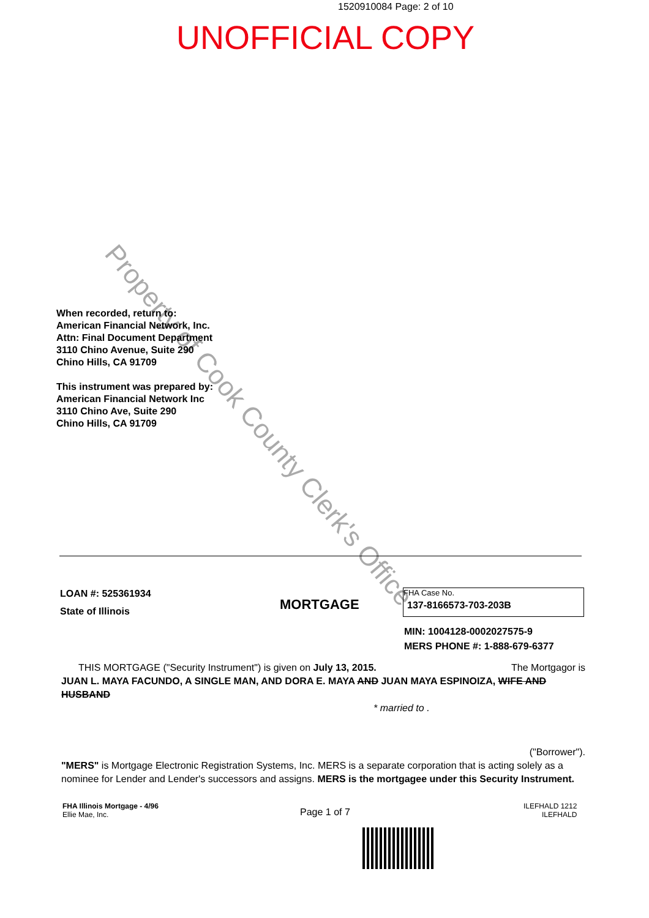1520910084 Page: 2 of 10
UNOFFICIAL COPY
Property of Cook County Clerk's Office
When recorded, return to:
American Financial Network, Inc.
Attn: Final Document Department
3110 Chino Avenue, Suite 290
Chino Hills, CA 91709
This instrument was prepared by:
American Financial Network Inc
3110 Chino Ave, Suite 290
Chino Hills, CA 91709
LOAN #: 525361934
State of Illinois
MORTGAGE
FHA Case No.
137-8166573-703-203B
MIN: 1004128-0002027575-9
MERS PHONE #: 1-888-679-6377
THIS MORTGAGE ("Security Instrument") is given on July 13, 2015. The Mortgagor is
JUAN L. MAYA FACUNDO, A SINGLE MAN, AND DORA E. MAYA AND JUAN MAYA ESPINOIZA, WIFE AND HUSBAND
* married to .
("Borrower").
"MERS" is Mortgage Electronic Registration Systems, Inc. MERS is a separate corporation that is acting solely as a nominee for Lender and Lender's successors and assigns. MERS is the mortgagee under this Security Instrument.
FHA Illinois Mortgage - 4/96
Ellie Mae, Inc.
Page 1 of 7
ILEFHALD 1212
ILEFHALD